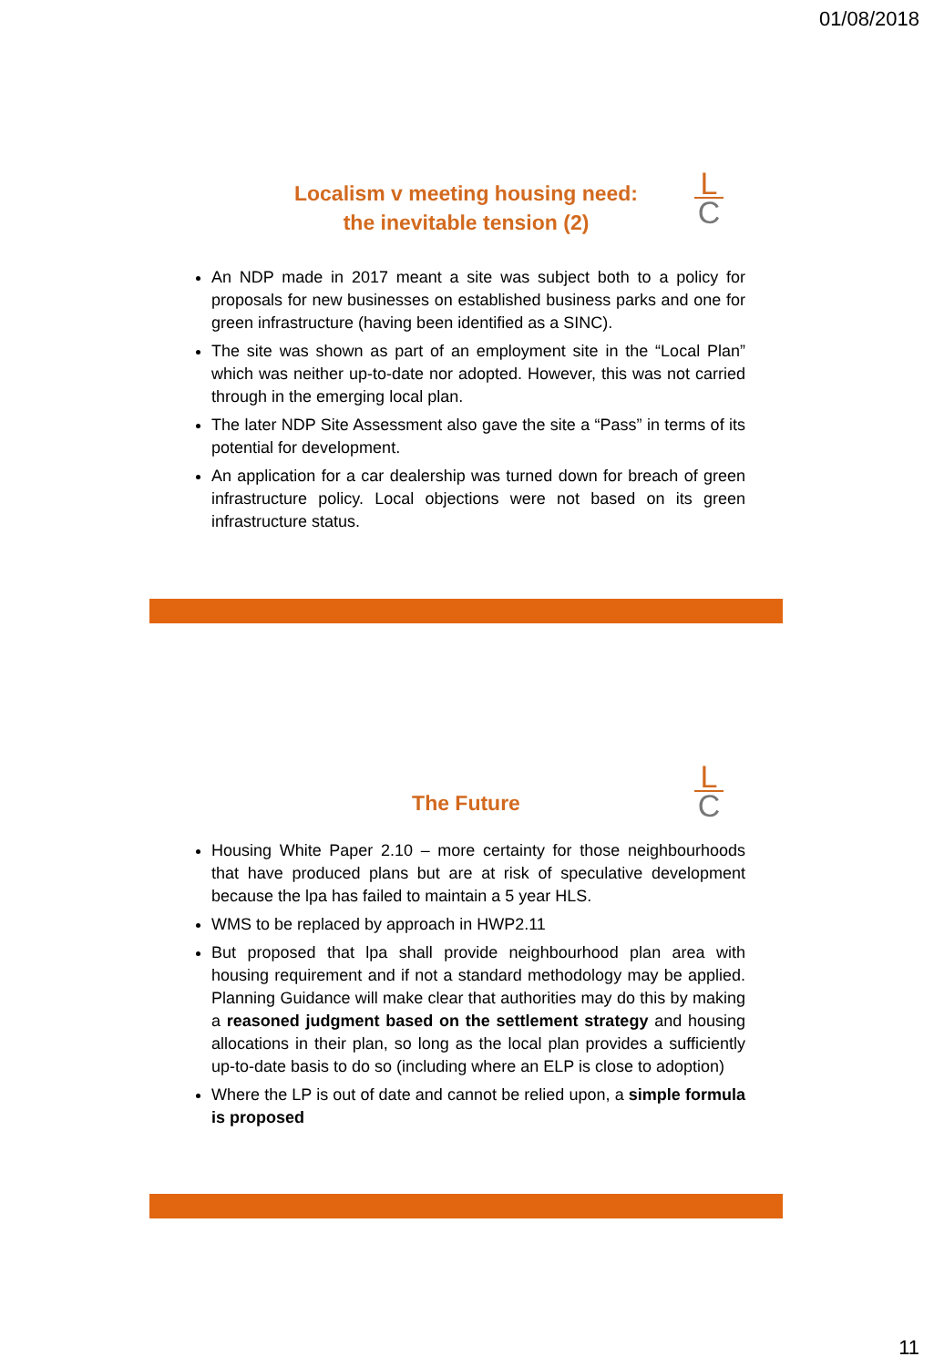01/08/2018
L
C
Localism v meeting housing need:
the inevitable tension (2)
An NDP made in 2017 meant a site was subject both to a policy for proposals for new businesses on established business parks and one for green infrastructure (having been identified as a SINC).
The site was shown as part of an employment site in the “Local Plan” which was neither up-to-date nor adopted. However, this was not carried through in the emerging local plan.
The later NDP Site Assessment also gave the site a “Pass” in terms of its potential for development.
An application for a car dealership was turned down for breach of green infrastructure policy. Local objections were not based on its green infrastructure status.
L
C
The Future
Housing White Paper 2.10 – more certainty for those neighbourhoods that have produced plans but are at risk of speculative development because the lpa has failed to maintain a 5 year HLS.
WMS to be replaced by approach in HWP2.11
But proposed that lpa shall provide neighbourhood plan area with housing requirement and if not a standard methodology may be applied. Planning Guidance will make clear that authorities may do this by making a reasoned judgment based on the settlement strategy and housing allocations in their plan, so long as the local plan provides a sufficiently up-to-date basis to do so (including where an ELP is close to adoption)
Where the LP is out of date and cannot be relied upon, a simple formula is proposed
11